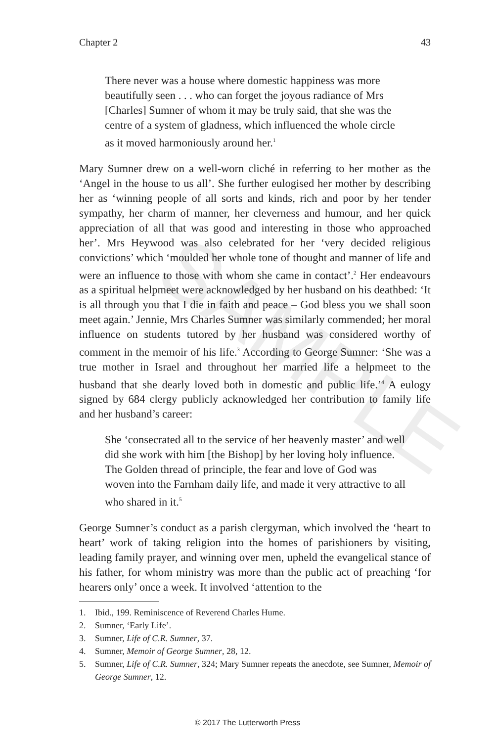SAMPLE
Chapter 2 43
There never was a house where domestic happiness was more beautifully seen . . . who can forget the joyous radiance of Mrs [Charles] Sumner of whom it may be truly said, that she was the centre of a system of gladness, which influenced the whole circle as it moved harmoniously around her.<sup>1</sup>
Mary Sumner drew on a well-worn cliché in referring to her mother as the ‘Angel in the house to us all’. She further eulogised her mother by describing her as ‘winning people of all sorts and kinds, rich and poor by her tender sympathy, her charm of manner, her cleverness and humour, and her quick appreciation of all that was good and interesting in those who approached her’. Mrs Heywood was also celebrated for her ‘very decided religious convictions’ which ‘moulded her whole tone of thought and manner of life and were an influence to those with whom she came in contact’.<sup>2</sup> Her endeavours as a spiritual helpmeet were acknowledged by her husband on his deathbed: ‘It is all through you that I die in faith and peace – God bless you we shall soon meet again.’ Jennie, Mrs Charles Sumner was similarly commended; her moral influence on students tutored by her husband was considered worthy of comment in the memoir of his life.<sup>3</sup> According to George Sumner: ‘She was a true mother in Israel and throughout her married life a helpmeet to the husband that she dearly loved both in domestic and public life.’<sup>4</sup> A eulogy signed by 684 clergy publicly acknowledged her contribution to family life and her husband’s career:
She ‘consecrated all to the service of her heavenly master’ and well did she work with him [the Bishop] by her loving holy influence. The Golden thread of principle, the fear and love of God was woven into the Farnham daily life, and made it very attractive to all who shared in it.<sup>5</sup>
George Sumner’s conduct as a parish clergyman, which involved the ‘heart to heart’ work of taking religion into the homes of parishioners by visiting, leading family prayer, and winning over men, upheld the evangelical stance of his father, for whom ministry was more than the public act of preaching ‘for hearers only’ once a week. It involved ‘attention to the
1. Ibid., 199. Reminiscence of Reverend Charles Hume.
2. Sumner, ‘Early Life’.
3. Sumner, Life of C.R. Sumner, 37.
4. Sumner, Memoir of George Sumner, 28, 12.
5. Sumner, Life of C.R. Sumner, 324; Mary Sumner repeats the anecdote, see Sumner, Memoir of George Sumner, 12.
© 2017 The Lutterworth Press